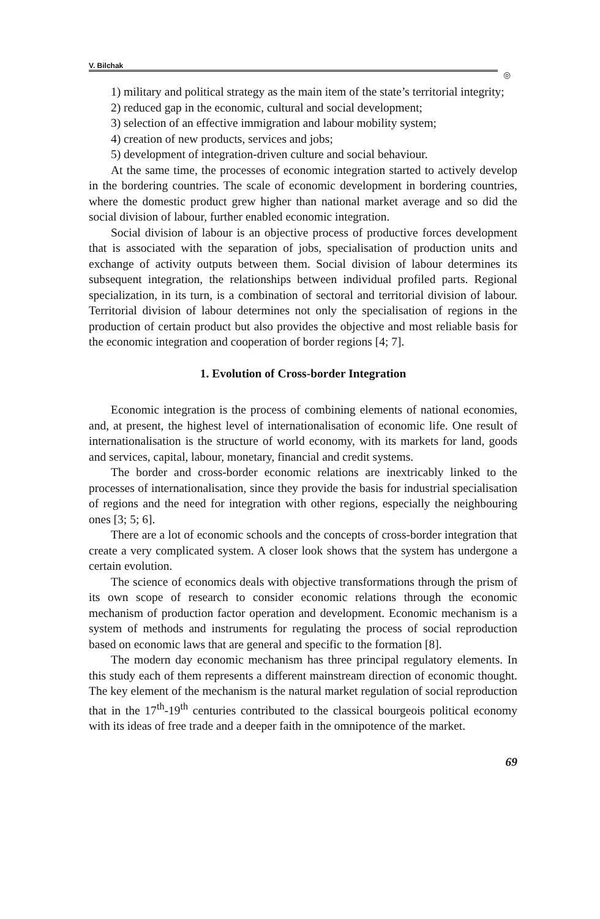V. Bilchak
◎
1) military and political strategy as the main item of the state’s territorial integrity;
2) reduced gap in the economic, cultural and social development;
3) selection of an effective immigration and labour mobility system;
4) creation of new products, services and jobs;
5) development of integration-driven culture and social behaviour.
At the same time, the processes of economic integration started to actively develop in the bordering countries. The scale of economic development in bordering countries, where the domestic product grew higher than national market average and so did the social division of labour, further enabled economic integration.
Social division of labour is an objective process of productive forces development that is associated with the separation of jobs, specialisation of production units and exchange of activity outputs between them. Social division of labour determines its subsequent integration, the relationships between individual profiled parts. Regional specialization, in its turn, is a combination of sectoral and territorial division of labour. Territorial division of labour determines not only the specialisation of regions in the production of certain product but also provides the objective and most reliable basis for the economic integration and cooperation of border regions [4; 7].
1. Evolution of Cross-border Integration
Economic integration is the process of combining elements of national economies, and, at present, the highest level of internationalisation of economic life. One result of internationalisation is the structure of world economy, with its markets for land, goods and services, capital, labour, monetary, financial and credit systems.
The border and cross-border economic relations are inextricably linked to the processes of internationalisation, since they provide the basis for industrial specialisation of regions and the need for integration with other regions, especially the neighbouring ones [3; 5; 6].
There are a lot of economic schools and the concepts of cross-border integration that create a very complicated system. A closer look shows that the system has undergone a certain evolution.
The science of economics deals with objective transformations through the prism of its own scope of research to consider economic relations through the economic mechanism of production factor operation and development. Economic mechanism is a system of methods and instruments for regulating the process of social reproduction based on economic laws that are general and specific to the formation [8].
The modern day economic mechanism has three principal regulatory elements. In this study each of them represents a different mainstream direction of economic thought. The key element of the mechanism is the natural market regulation of social reproduction that in the 17<sup>th</sup>-19<sup>th</sup> centuries contributed to the classical bourgeois political economy with its ideas of free trade and a deeper faith in the omnipotence of the market.
69